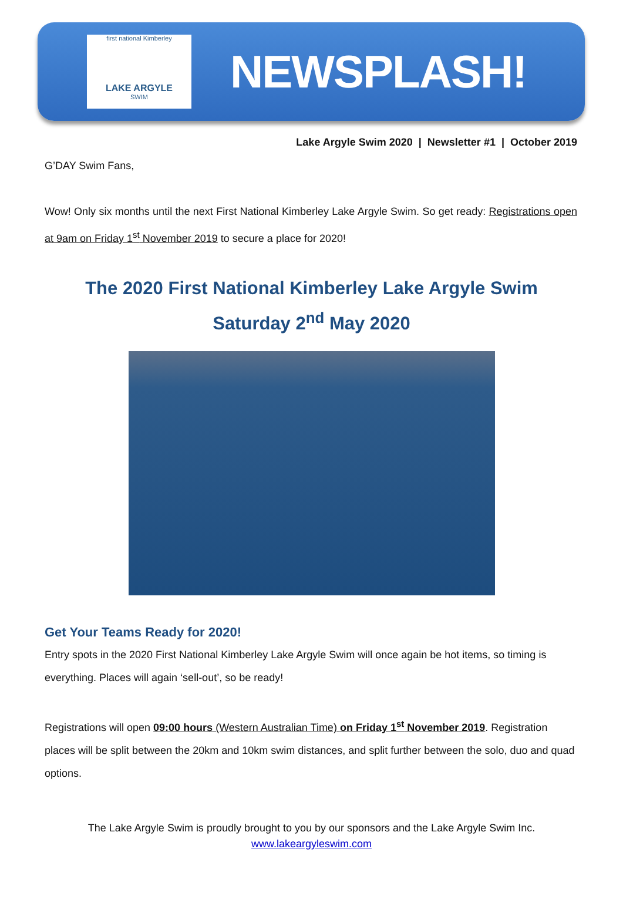first national Kimberley
LAKE ARGYLE
SWIM
NEWSPLASH!
Lake Argyle Swim 2020 | Newsletter #1 | October 2019
G’DAY Swim Fans,
Wow! Only six months until the next First National Kimberley Lake Argyle Swim. So get ready: Registrations open at 9am on Friday 1<sup>st</sup> November 2019 to secure a place for 2020!
The 2020 First National Kimberley Lake Argyle Swim
Saturday 2<sup>nd</sup> May 2020
Get Your Teams Ready for 2020!
Entry spots in the 2020 First National Kimberley Lake Argyle Swim will once again be hot items, so timing is everything. Places will again ‘sell-out’, so be ready!
Registrations will open 09:00 hours (Western Australian Time) on Friday 1<sup>st</sup> November 2019. Registration places will be split between the 20km and 10km swim distances, and split further between the solo, duo and quad options.
The Lake Argyle Swim is proudly brought to you by our sponsors and the Lake Argyle Swim Inc.
www.lakeargyleswim.com